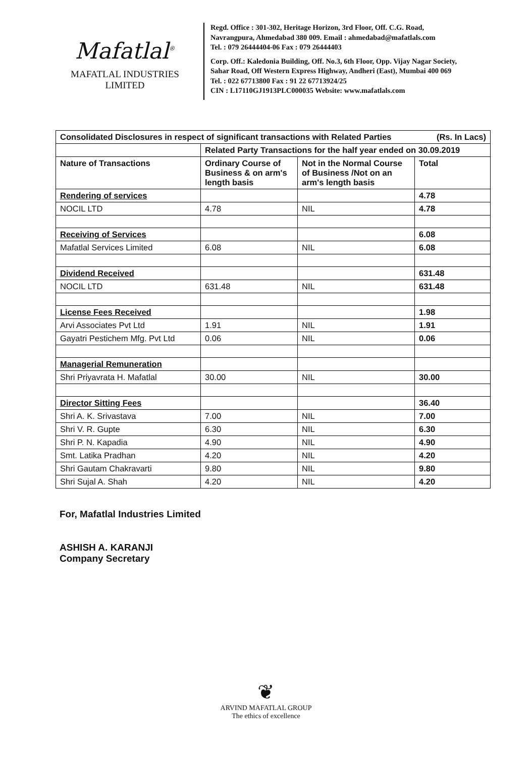Mafatlal<sup>®</sup>
MAFATLAL INDUSTRIES LIMITED
Regd. Office : 301-302, Heritage Horizon, 3rd Floor, Off. C.G. Road,
Navrangpura, Ahmedabad 380 009. Email : ahmedabad@mafatlals.com
Tel. : 079 26444404-06 Fax : 079 26444403
Corp. Off.: Kaledonia Building, Off. No.3, 6th Floor, Opp. Vijay Nagar Society,
Sahar Road, Off Western Express Highway, Andheri (East), Mumbai 400 069
Tel. : 022 67713800 Fax : 91 22 67713924/25
CIN : L17110GJ1913PLC000035 Website: www.mafatlals.com
| Consolidated Disclosures in respect of significant transactions with Related Parties (Rs. In Lacs) | | | |
| --- | --- | --- | --- |
| | Related Party Transactions for the half year ended on 30.09.2019 | | |
| Nature of Transactions | Ordinary Course of Business & on arm's length basis | Not in the Normal Course of Business /Not on an arm's length basis | Total |
| Rendering of services | | | 4.78 |
| NOCIL LTD | 4.78 | NIL | 4.78 |
| Receiving of Services | | | 6.08 |
| Mafatlal Services Limited | 6.08 | NIL | 6.08 |
| Dividend Received | | | 631.48 |
| NOCIL LTD | 631.48 | NIL | 631.48 |
| License Fees Received | | | 1.98 |
| Arvi Associates Pvt Ltd | 1.91 | NIL | 1.91 |
| Gayatri Pestichem Mfg. Pvt Ltd | 0.06 | NIL | 0.06 |
| Managerial Remuneration | | | |
| Shri Priyavrata H. Mafatlal | 30.00 | NIL | 30.00 |
| Director Sitting Fees | | | 36.40 |
| Shri A. K. Srivastava | 7.00 | NIL | 7.00 |
| Shri V. R. Gupte | 6.30 | NIL | 6.30 |
| Shri P. N. Kapadia | 4.90 | NIL | 4.90 |
| Smt. Latika Pradhan | 4.20 | NIL | 4.20 |
| Shri Gautam Chakravarti | 9.80 | NIL | 9.80 |
| Shri Sujal A. Shah | 4.20 | NIL | 4.20 |
For, Mafatlal Industries Limited
ASHISH A. KARANJI
Company Secretary
❦
ARVIND MAFATLAL GROUP
The ethics of excellence